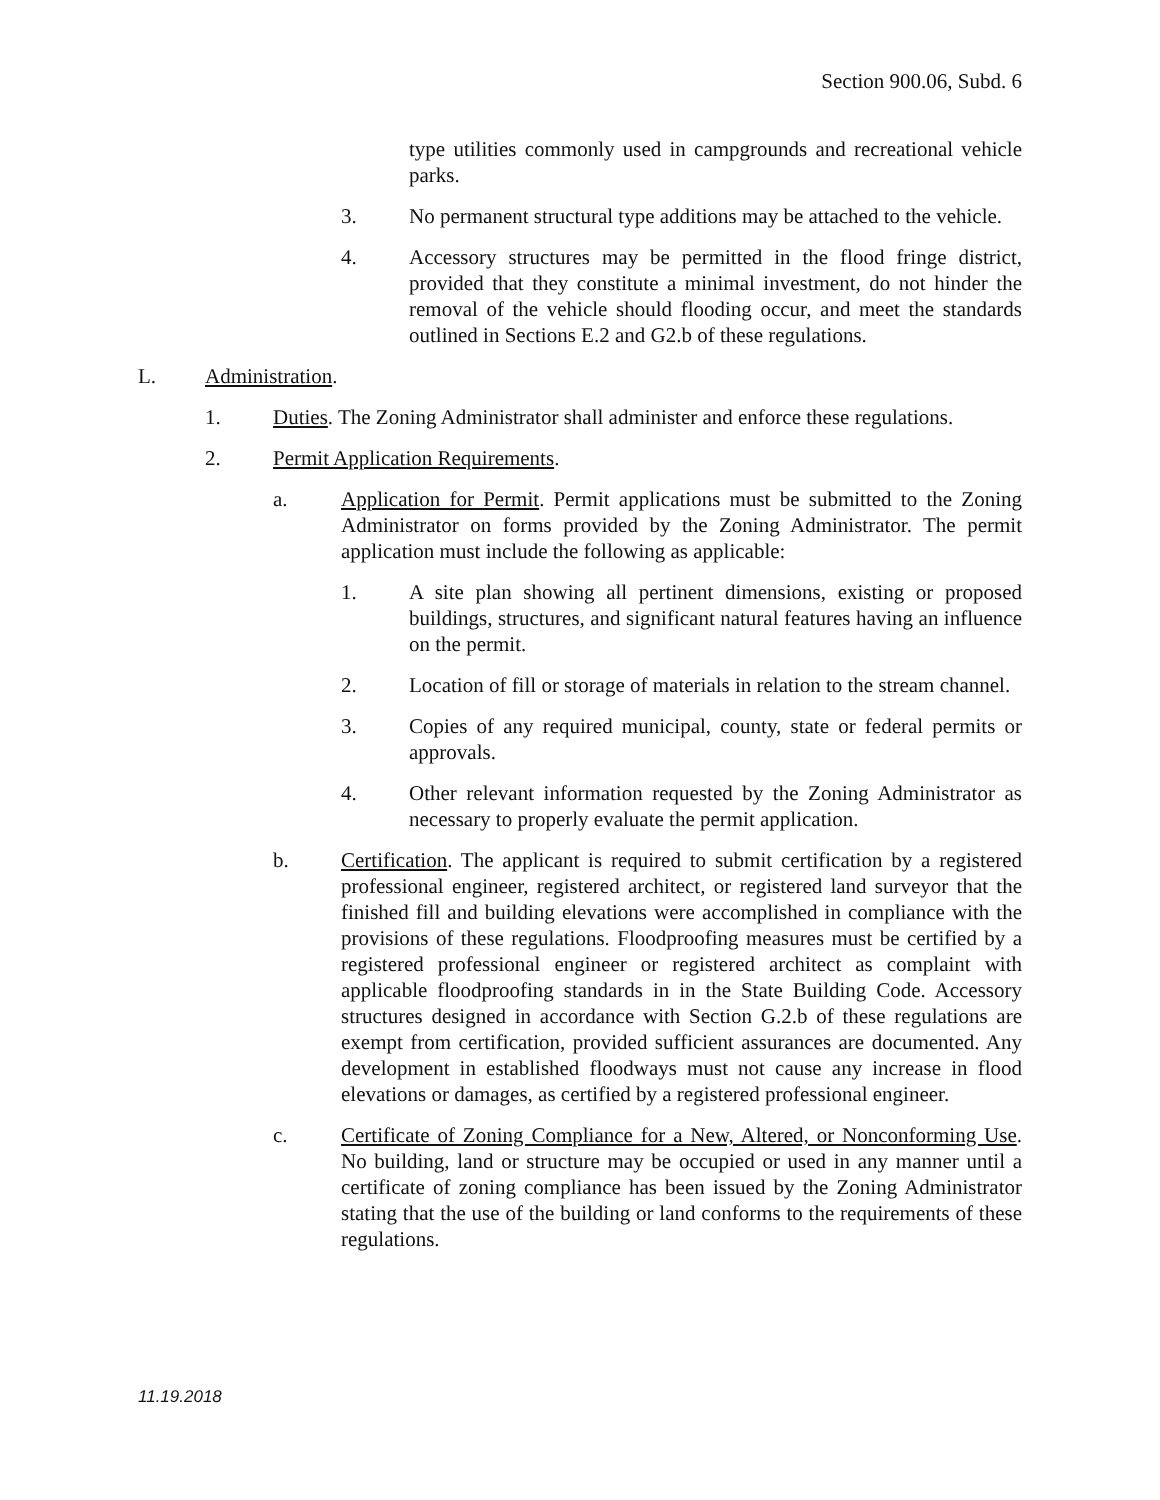Section 900.06, Subd. 6
type utilities commonly used in campgrounds and recreational vehicle parks.
3. No permanent structural type additions may be attached to the vehicle.
4. Accessory structures may be permitted in the flood fringe district, provided that they constitute a minimal investment, do not hinder the removal of the vehicle should flooding occur, and meet the standards outlined in Sections E.2 and G2.b of these regulations.
L. Administration.
1. Duties. The Zoning Administrator shall administer and enforce these regulations.
2. Permit Application Requirements.
a. Application for Permit. Permit applications must be submitted to the Zoning Administrator on forms provided by the Zoning Administrator. The permit application must include the following as applicable:
1. A site plan showing all pertinent dimensions, existing or proposed buildings, structures, and significant natural features having an influence on the permit.
2. Location of fill or storage of materials in relation to the stream channel.
3. Copies of any required municipal, county, state or federal permits or approvals.
4. Other relevant information requested by the Zoning Administrator as necessary to properly evaluate the permit application.
b. Certification. The applicant is required to submit certification by a registered professional engineer, registered architect, or registered land surveyor that the finished fill and building elevations were accomplished in compliance with the provisions of these regulations. Floodproofing measures must be certified by a registered professional engineer or registered architect as complaint with applicable floodproofing standards in in the State Building Code. Accessory structures designed in accordance with Section G.2.b of these regulations are exempt from certification, provided sufficient assurances are documented. Any development in established floodways must not cause any increase in flood elevations or damages, as certified by a registered professional engineer.
c. Certificate of Zoning Compliance for a New, Altered, or Nonconforming Use. No building, land or structure may be occupied or used in any manner until a certificate of zoning compliance has been issued by the Zoning Administrator stating that the use of the building or land conforms to the requirements of these regulations.
11.19.2018